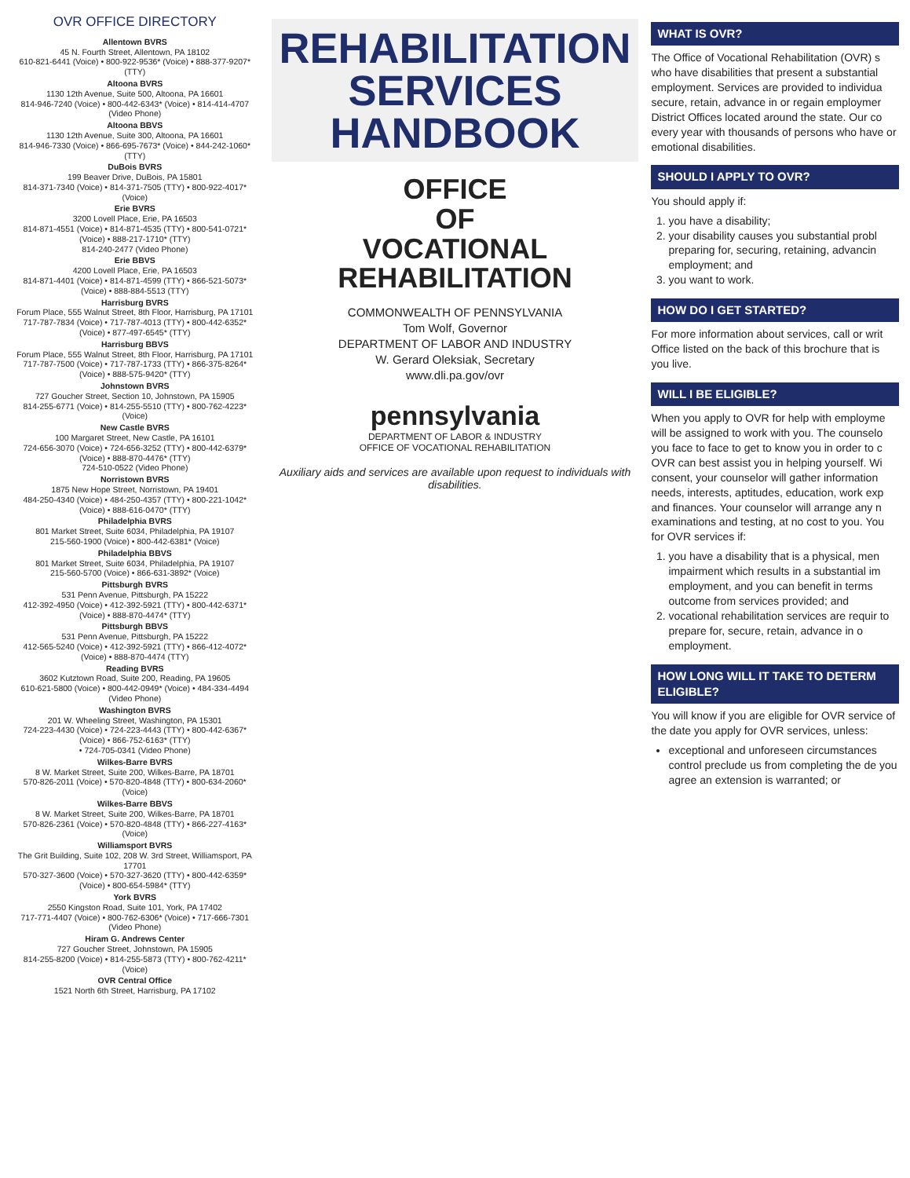OVR OFFICE DIRECTORY
Allentown BVRS
45 N. Fourth Street, Allentown, PA 18102
610-821-6441 (Voice) • 800-922-9536* (Voice) • 888-377-9207* (TTY)
Altoona BVRS
1130 12th Avenue, Suite 500, Altoona, PA 16601
814-946-7240 (Voice) • 800-442-6343* (Voice) • 814-414-4707 (Video Phone)
Altoona BBVS
1130 12th Avenue, Suite 300, Altoona, PA 16601
814-946-7330 (Voice) • 866-695-7673* (Voice) • 844-242-1060* (TTY)
DuBois BVRS
199 Beaver Drive, DuBois, PA 15801
814-371-7340 (Voice) • 814-371-7505 (TTY) • 800-922-4017* (Voice)
Erie BVRS
3200 Lovell Place, Erie, PA 16503
814-871-4551 (Voice) • 814-871-4535 (TTY) • 800-541-0721* (Voice) • 888-217-1710* (TTY)
814-240-2477 (Video Phone)
Erie BBVS
4200 Lovell Place, Erie, PA 16503
814-871-4401 (Voice) • 814-871-4599 (TTY) • 866-521-5073* (Voice) • 888-884-5513 (TTY)
Harrisburg BVRS
Forum Place, 555 Walnut Street, 8th Floor, Harrisburg, PA 17101
717-787-7834 (Voice) • 717-787-4013 (TTY) • 800-442-6352* (Voice) • 877-497-6545* (TTY)
Harrisburg BBVS
Forum Place, 555 Walnut Street, 8th Floor, Harrisburg, PA 17101
717-787-7500 (Voice) • 717-787-1733 (TTY) • 866-375-8264* (Voice) • 888-575-9420* (TTY)
Johnstown BVRS
727 Goucher Street, Section 10, Johnstown, PA 15905
814-255-6771 (Voice) • 814-255-5510 (TTY) • 800-762-4223* (Voice)
New Castle BVRS
100 Margaret Street, New Castle, PA 16101
724-656-3070 (Voice) • 724-656-3252 (TTY) • 800-442-6379* (Voice) • 888-870-4476* (TTY)
724-510-0522 (Video Phone)
Norristown BVRS
1875 New Hope Street, Norristown, PA 19401
484-250-4340 (Voice) • 484-250-4357 (TTY) • 800-221-1042* (Voice) • 888-616-0470* (TTY)
Philadelphia BVRS
801 Market Street, Suite 6034, Philadelphia, PA 19107
215-560-1900 (Voice) • 800-442-6381* (Voice)
Philadelphia BBVS
801 Market Street, Suite 6034, Philadelphia, PA 19107
215-560-5700 (Voice) • 866-631-3892* (Voice)
Pittsburgh BVRS
531 Penn Avenue, Pittsburgh, PA 15222
412-392-4950 (Voice) • 412-392-5921 (TTY) • 800-442-6371* (Voice) • 888-870-4474* (TTY)
Pittsburgh BBVS
531 Penn Avenue, Pittsburgh, PA 15222
412-565-5240 (Voice) • 412-392-5921 (TTY) • 866-412-4072* (Voice) • 888-870-4474 (TTY)
Reading BVRS
3602 Kutztown Road, Suite 200, Reading, PA 19605
610-621-5800 (Voice) • 800-442-0949* (Voice) • 484-334-4494 (Video Phone)
Washington BVRS
201 W. Wheeling Street, Washington, PA 15301
724-223-4430 (Voice) • 724-223-4443 (TTY) • 800-442-6367* (Voice) • 866-752-6163* (TTY)
• 724-705-0341 (Video Phone)
Wilkes-Barre BVRS
8 W. Market Street, Suite 200, Wilkes-Barre, PA 18701
570-826-2011 (Voice) • 570-820-4848 (TTY) • 800-634-2060* (Voice)
Wilkes-Barre BBVS
8 W. Market Street, Suite 200, Wilkes-Barre, PA 18701
570-826-2361 (Voice) • 570-820-4848 (TTY) • 866-227-4163* (Voice)
Williamsport BVRS
The Grit Building, Suite 102, 208 W. 3rd Street, Williamsport, PA 17701
570-327-3600 (Voice) • 570-327-3620 (TTY) • 800-442-6359* (Voice) • 800-654-5984* (TTY)
York BVRS
2550 Kingston Road, Suite 101, York, PA 17402
717-771-4407 (Voice) • 800-762-6306* (Voice) • 717-666-7301 (Video Phone)
Hiram G. Andrews Center
727 Goucher Street, Johnstown, PA 15905
814-255-8200 (Voice) • 814-255-5873 (TTY) • 800-762-4211* (Voice)
OVR Central Office
1521 North 6th Street, Harrisburg, PA 17102
REHABILITATION
SERVICES
HANDBOOK
OFFICE
OF
VOCATIONAL
REHABILITATION
COMMONWEALTH OF PENNSYLVANIA
Tom Wolf, Governor
DEPARTMENT OF LABOR AND INDUSTRY
W. Gerard Oleksiak, Secretary
www.dli.pa.gov/ovr
pennsylvania
DEPARTMENT OF LABOR & INDUSTRY
OFFICE OF VOCATIONAL REHABILITATION
Auxiliary aids and services are available upon request to individuals with disabilities.
WHAT IS OVR?
The Office of Vocational Rehabilitation (OVR) s who have disabilities that present a substantial employment. Services are provided to individua secure, retain, advance in or regain employmer District Offices located around the state. Our co every year with thousands of persons who have or emotional disabilities.
SHOULD I APPLY TO OVR?
You should apply if:
1. you have a disability;
2. your disability causes you substantial probl preparing for, securing, retaining, advancin employment; and
3. you want to work.
HOW DO I GET STARTED?
For more information about services, call or writ Office listed on the back of this brochure that is you live.
WILL I BE ELIGIBLE?
When you apply to OVR for help with employme will be assigned to work with you. The counselo you face to face to get to know you in order to c OVR can best assist you in helping yourself. Wi consent, your counselor will gather information needs, interests, aptitudes, education, work exp and finances. Your counselor will arrange any n examinations and testing, at no cost to you. You for OVR services if:
1. you have a disability that is a physical, men impairment which results in a substantial im employment, and you can benefit in terms outcome from services provided; and
2. vocational rehabilitation services are requir to prepare for, secure, retain, advance in o employment.
HOW LONG WILL IT TAKE TO DETERM ELIGIBLE?
You will know if you are eligible for OVR service of the date you apply for OVR services, unless:
exceptional and unforeseen circumstances control preclude us from completing the de you agree an extension is warranted; or